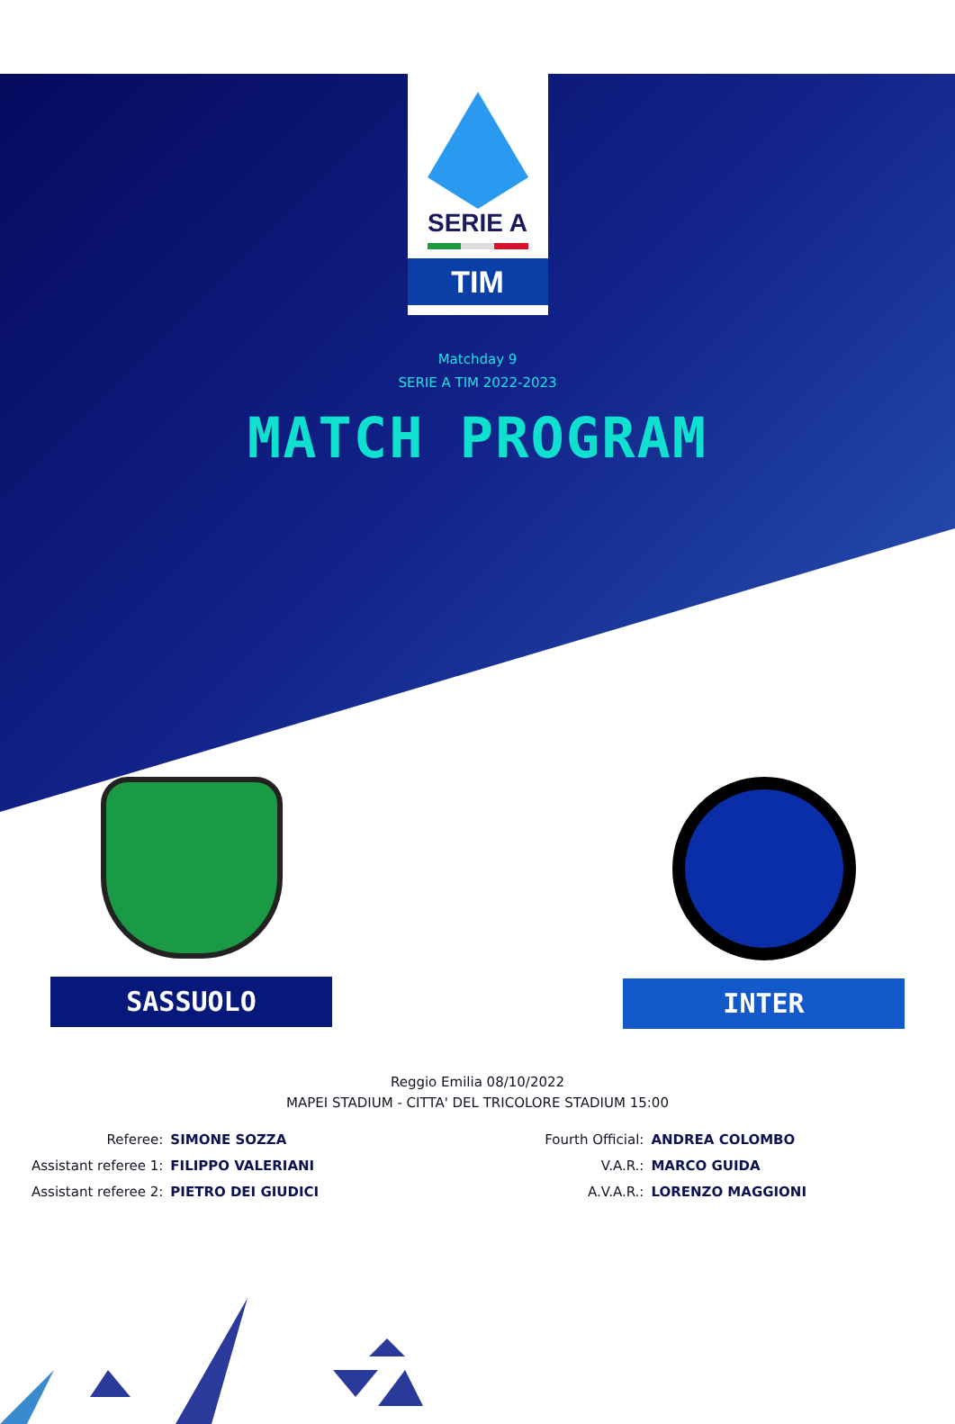SERIE A
TIM
Matchday 9
SERIE A TIM 2022-2023
MATCH PROGRAM
SASSUOLO INTER
Reggio Emilia 08/10/2022
MAPEI STADIUM - CITTA' DEL TRICOLORE STADIUM 15:00
| Referee: | SIMONE SOZZA |
| Assistant referee 1: | FILIPPO VALERIANI |
| Assistant referee 2: | PIETRO DEI GIUDICI |
| Fourth Official: | ANDREA COLOMBO |
| V.A.R.: | MARCO GUIDA |
| A.V.A.R.: | LORENZO MAGGIONI |